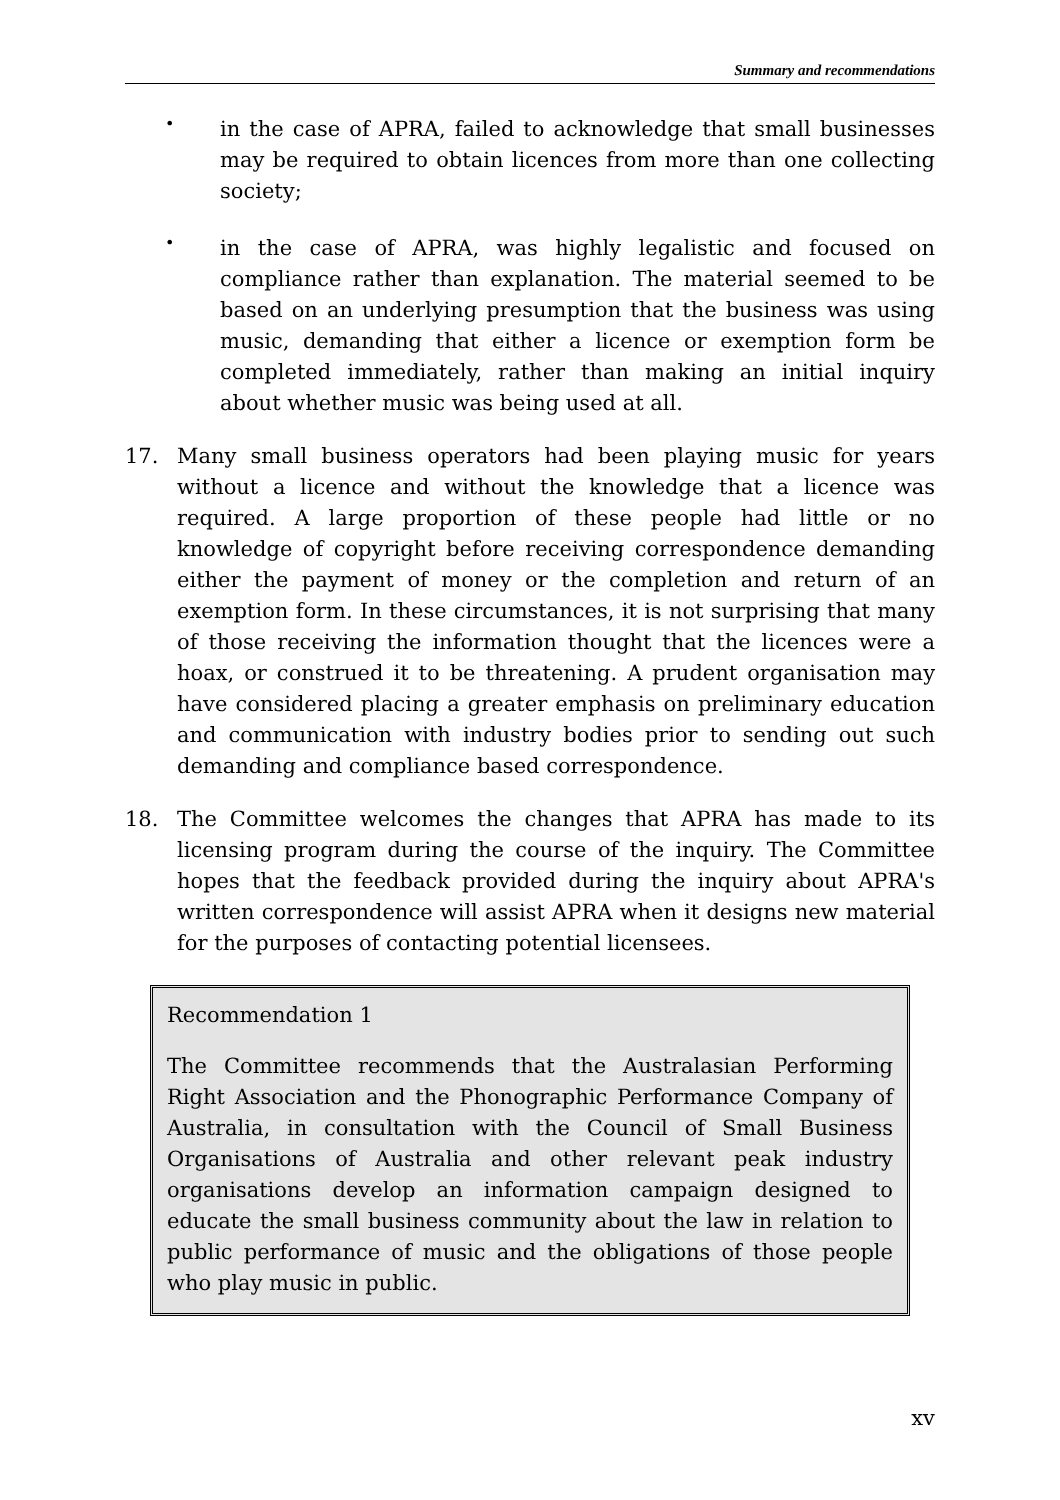Summary and recommendations
•
in the case of APRA, failed to acknowledge that small businesses may be required to obtain licences from more than one collecting society;
•
in the case of APRA, was highly legalistic and focused on compliance rather than explanation. The material seemed to be based on an underlying presumption that the business was using music, demanding that either a licence or exemption form be completed immediately, rather than making an initial inquiry about whether music was being used at all.
17. Many small business operators had been playing music for years without a licence and without the knowledge that a licence was required. A large proportion of these people had little or no knowledge of copyright before receiving correspondence demanding either the payment of money or the completion and return of an exemption form. In these circumstances, it is not surprising that many of those receiving the information thought that the licences were a hoax, or construed it to be threatening. A prudent organisation may have considered placing a greater emphasis on preliminary education and communication with industry bodies prior to sending out such demanding and compliance based correspondence.
18. The Committee welcomes the changes that APRA has made to its licensing program during the course of the inquiry. The Committee hopes that the feedback provided during the inquiry about APRA's written correspondence will assist APRA when it designs new material for the purposes of contacting potential licensees.
Recommendation 1
The Committee recommends that the Australasian Performing Right Association and the Phonographic Performance Company of Australia, in consultation with the Council of Small Business Organisations of Australia and other relevant peak industry organisations develop an information campaign designed to educate the small business community about the law in relation to public performance of music and the obligations of those people who play music in public.
xv